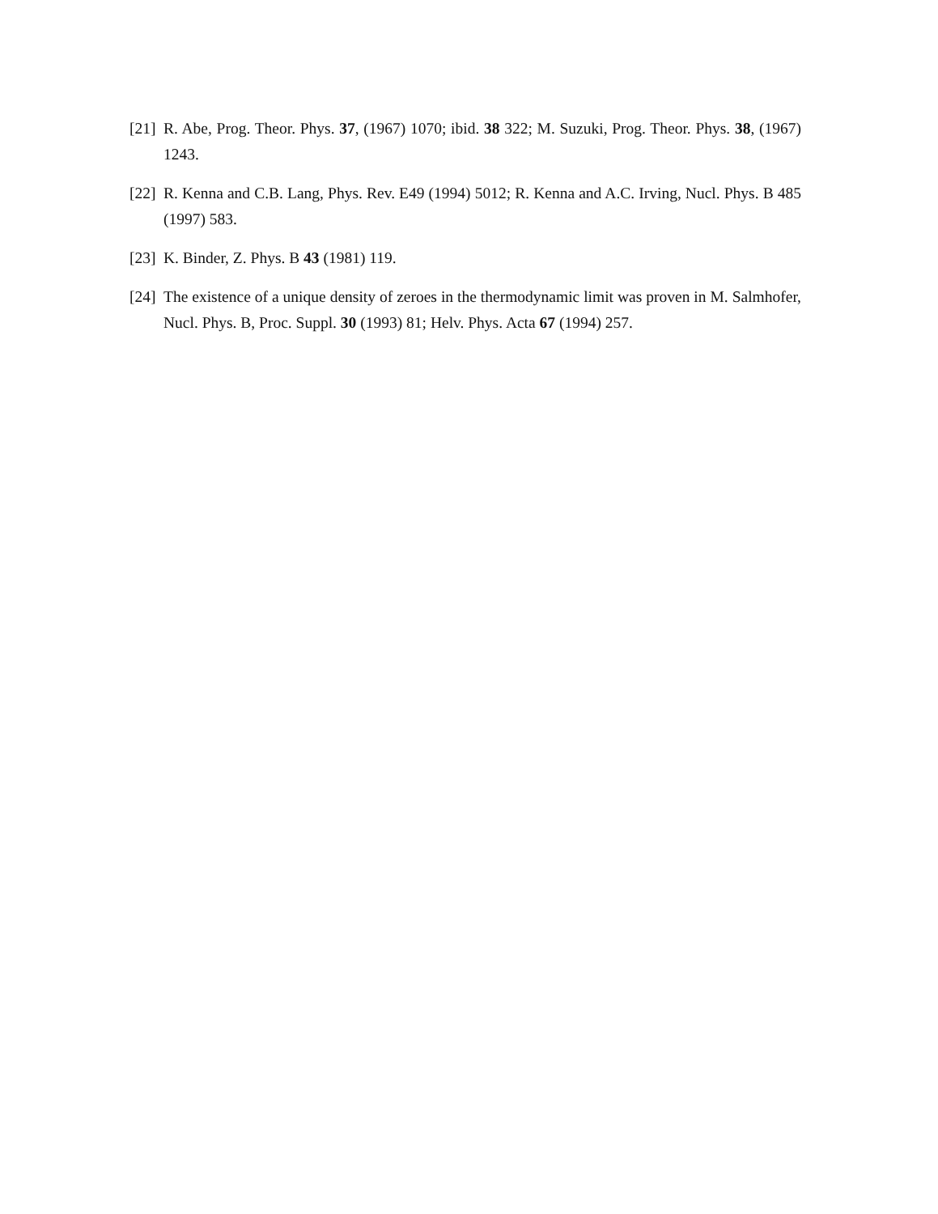[21] R. Abe, Prog. Theor. Phys. 37, (1967) 1070; ibid. 38 322; M. Suzuki, Prog. Theor. Phys. 38, (1967) 1243.
[22] R. Kenna and C.B. Lang, Phys. Rev. E49 (1994) 5012; R. Kenna and A.C. Irving, Nucl. Phys. B 485 (1997) 583.
[23] K. Binder, Z. Phys. B 43 (1981) 119.
[24] The existence of a unique density of zeroes in the thermodynamic limit was proven in M. Salmhofer, Nucl. Phys. B, Proc. Suppl. 30 (1993) 81; Helv. Phys. Acta 67 (1994) 257.